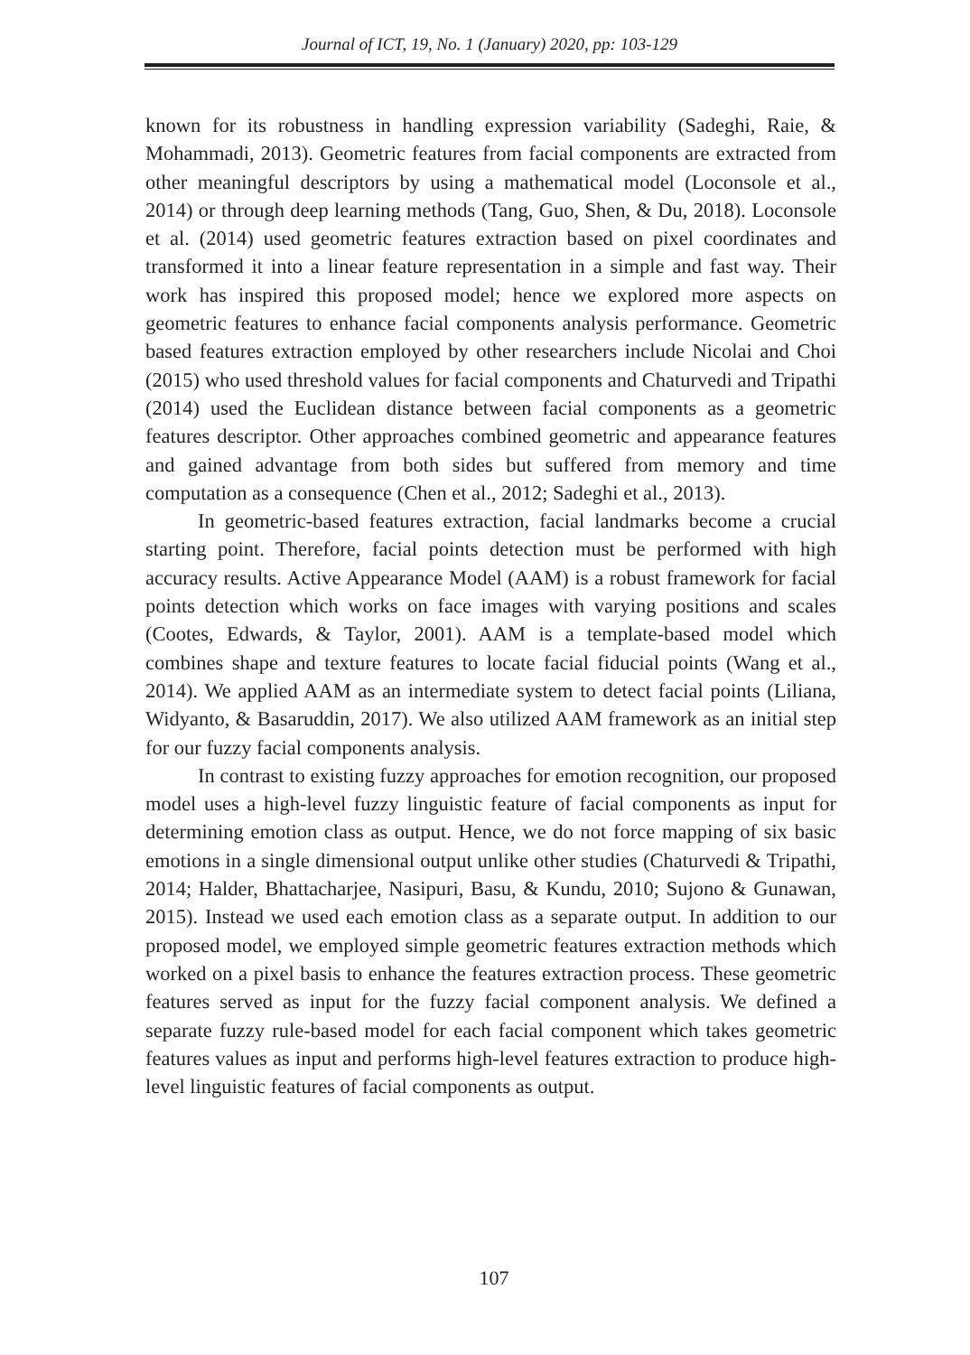Journal of ICT, 19, No. 1 (January) 2020, pp: 103-129
known for its robustness in handling expression variability (Sadeghi, Raie, & Mohammadi, 2013). Geometric features from facial components are extracted from other meaningful descriptors by using a mathematical model (Loconsole et al., 2014) or through deep learning methods (Tang, Guo, Shen, & Du, 2018). Loconsole et al. (2014) used geometric features extraction based on pixel coordinates and transformed it into a linear feature representation in a simple and fast way. Their work has inspired this proposed model; hence we explored more aspects on geometric features to enhance facial components analysis performance. Geometric based features extraction employed by other researchers include Nicolai and Choi (2015) who used threshold values for facial components and Chaturvedi and Tripathi (2014) used the Euclidean distance between facial components as a geometric features descriptor. Other approaches combined geometric and appearance features and gained advantage from both sides but suffered from memory and time computation as a consequence (Chen et al., 2012; Sadeghi et al., 2013).
In geometric-based features extraction, facial landmarks become a crucial starting point. Therefore, facial points detection must be performed with high accuracy results. Active Appearance Model (AAM) is a robust framework for facial points detection which works on face images with varying positions and scales (Cootes, Edwards, & Taylor, 2001). AAM is a template-based model which combines shape and texture features to locate facial fiducial points (Wang et al., 2014). We applied AAM as an intermediate system to detect facial points (Liliana, Widyanto, & Basaruddin, 2017). We also utilized AAM framework as an initial step for our fuzzy facial components analysis.
In contrast to existing fuzzy approaches for emotion recognition, our proposed model uses a high-level fuzzy linguistic feature of facial components as input for determining emotion class as output. Hence, we do not force mapping of six basic emotions in a single dimensional output unlike other studies (Chaturvedi & Tripathi, 2014; Halder, Bhattacharjee, Nasipuri, Basu, & Kundu, 2010; Sujono & Gunawan, 2015). Instead we used each emotion class as a separate output. In addition to our proposed model, we employed simple geometric features extraction methods which worked on a pixel basis to enhance the features extraction process. These geometric features served as input for the fuzzy facial component analysis. We defined a separate fuzzy rule-based model for each facial component which takes geometric features values as input and performs high-level features extraction to produce high-level linguistic features of facial components as output.
107